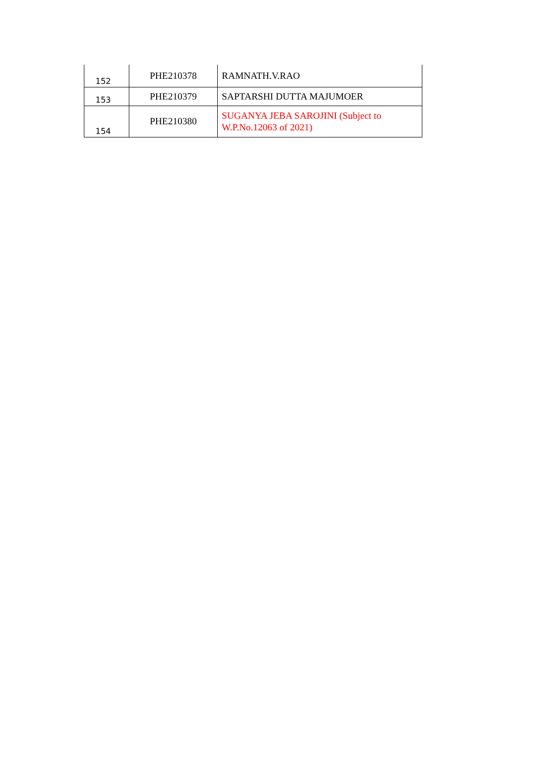| 152 | PHE210378 | RAMNATH.V.RAO |
| 153 | PHE210379 | SAPTARSHI DUTTA MAJUMOER |
| 154 | PHE210380 | SUGANYA JEBA SAROJINI (Subject to W.P.No.12063 of 2021) |